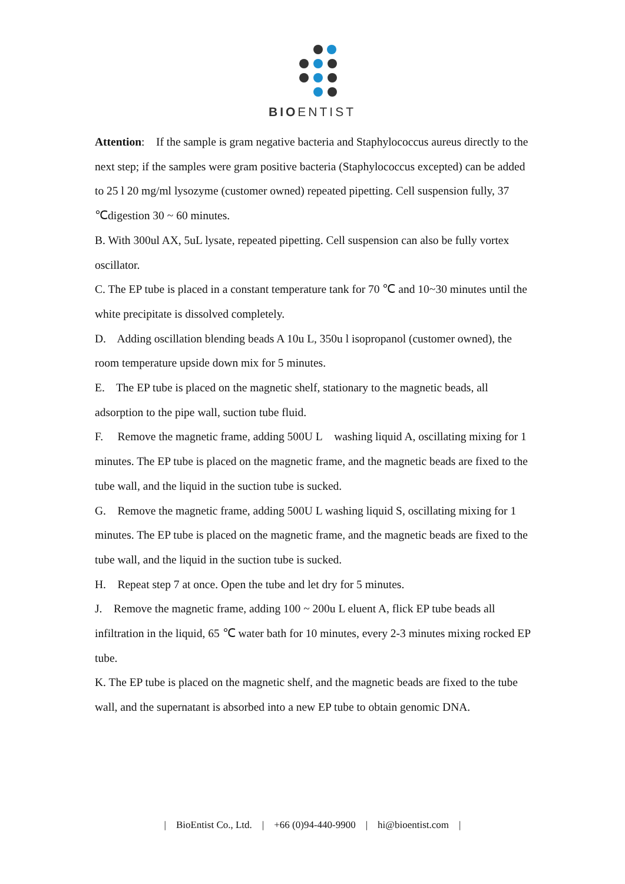BIOENTIST
Attention: If the sample is gram negative bacteria and Staphylococcus aureus directly to the next step; if the samples were gram positive bacteria (Staphylococcus excepted) can be added to 25 l 20 mg/ml lysozyme (customer owned) repeated pipetting. Cell suspension fully, 37 ℃digestion 30 ~ 60 minutes.
B. With 300ul AX, 5uL lysate, repeated pipetting. Cell suspension can also be fully vortex oscillator.
C. The EP tube is placed in a constant temperature tank for 70 ℃ and 10~30 minutes until the white precipitate is dissolved completely.
D. Adding oscillation blending beads A 10u L, 350u l isopropanol (customer owned), the room temperature upside down mix for 5 minutes.
E. The EP tube is placed on the magnetic shelf, stationary to the magnetic beads, all adsorption to the pipe wall, suction tube fluid.
F. Remove the magnetic frame, adding 500U L washing liquid A, oscillating mixing for 1 minutes. The EP tube is placed on the magnetic frame, and the magnetic beads are fixed to the tube wall, and the liquid in the suction tube is sucked.
G. Remove the magnetic frame, adding 500U L washing liquid S, oscillating mixing for 1 minutes. The EP tube is placed on the magnetic frame, and the magnetic beads are fixed to the tube wall, and the liquid in the suction tube is sucked.
H. Repeat step 7 at once. Open the tube and let dry for 5 minutes.
J. Remove the magnetic frame, adding 100 ~ 200u L eluent A, flick EP tube beads all infiltration in the liquid, 65 ℃ water bath for 10 minutes, every 2-3 minutes mixing rocked EP tube.
K. The EP tube is placed on the magnetic shelf, and the magnetic beads are fixed to the tube wall, and the supernatant is absorbed into a new EP tube to obtain genomic DNA.
| BioEntist Co., Ltd. | +66 (0)94-440-9900 | hi@bioentist.com |